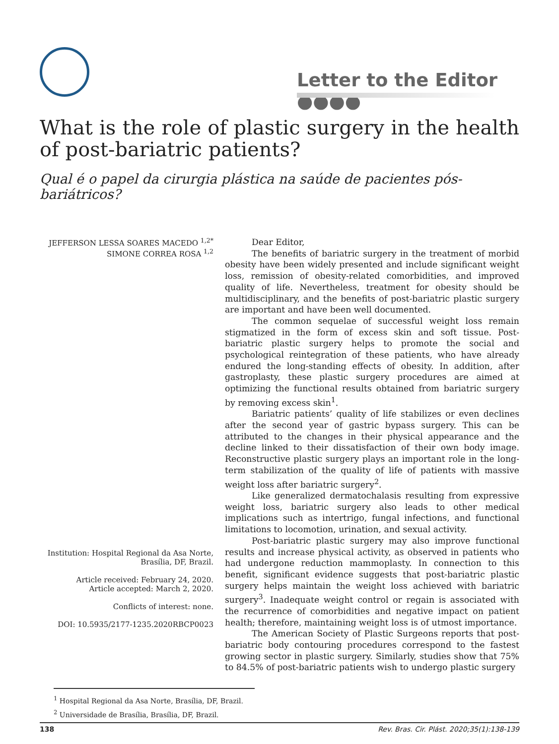Letter to the Editor ●●●●
What is the role of plastic surgery in the health of post-bariatric patients?
Qual é o papel da cirurgia plástica na saúde de pacientes pós-bariátricos?
JEFFERSON LESSA SOARES MACEDO <sup>1,2*</sup>
SIMONE CORREA ROSA <sup>1,2</sup>
Institution: Hospital Regional da Asa Norte, Brasília, DF, Brazil.
Article received: February 24, 2020.
Article accepted: March 2, 2020.
Conflicts of interest: none.
DOI: 10.5935/2177-1235.2020RBCP0023
Dear Editor,
The benefits of bariatric surgery in the treatment of morbid obesity have been widely presented and include significant weight loss, remission of obesity-related comorbidities, and improved quality of life. Nevertheless, treatment for obesity should be multidisciplinary, and the benefits of post-bariatric plastic surgery are important and have been well documented.
The common sequelae of successful weight loss remain stigmatized in the form of excess skin and soft tissue. Post-bariatric plastic surgery helps to promote the social and psychological reintegration of these patients, who have already endured the long-standing effects of obesity. In addition, after gastroplasty, these plastic surgery procedures are aimed at optimizing the functional results obtained from bariatric surgery by removing excess skin<sup>1</sup>.
Bariatric patients’ quality of life stabilizes or even declines after the second year of gastric bypass surgery. This can be attributed to the changes in their physical appearance and the decline linked to their dissatisfaction of their own body image. Reconstructive plastic surgery plays an important role in the long-term stabilization of the quality of life of patients with massive weight loss after bariatric surgery<sup>2</sup>.
Like generalized dermatochalasis resulting from expressive weight loss, bariatric surgery also leads to other medical implications such as intertrigo, fungal infections, and functional limitations to locomotion, urination, and sexual activity.
Post-bariatric plastic surgery may also improve functional results and increase physical activity, as observed in patients who had undergone reduction mammoplasty. In connection to this benefit, significant evidence suggests that post-bariatric plastic surgery helps maintain the weight loss achieved with bariatric surgery<sup>3</sup>. Inadequate weight control or regain is associated with the recurrence of comorbidities and negative impact on patient health; therefore, maintaining weight loss is of utmost importance.
The American Society of Plastic Surgeons reports that post-bariatric body contouring procedures correspond to the fastest growing sector in plastic surgery. Similarly, studies show that 75% to 84.5% of post-bariatric patients wish to undergo plastic surgery
<sup>1</sup> Hospital Regional da Asa Norte, Brasília, DF, Brazil.
<sup>2</sup> Universidade de Brasília, Brasília, DF, Brazil.
138 Rev. Bras. Cir. Plást. 2020;35(1):138-139